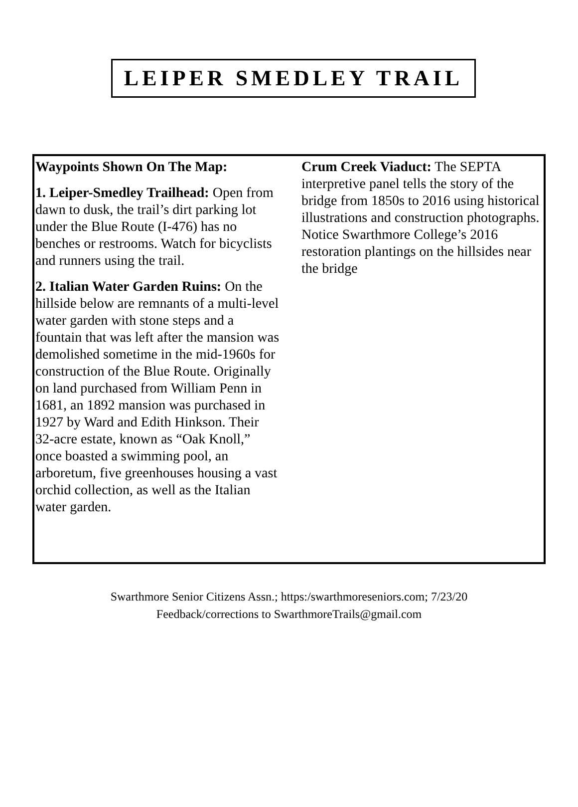LEIPER SMEDLEY TRAIL
Waypoints Shown On The Map:
1. Leiper-Smedley Trailhead: Open from dawn to dusk, the trail’s dirt parking lot under the Blue Route (I-476) has no benches or restrooms. Watch for bicyclists and runners using the trail.
2. Italian Water Garden Ruins: On the hillside below are remnants of a multi-level water garden with stone steps and a fountain that was left after the mansion was demolished sometime in the mid-1960s for construction of the Blue Route. Originally on land purchased from William Penn in 1681, an 1892 mansion was purchased in 1927 by Ward and Edith Hinkson. Their 32-acre estate, known as “Oak Knoll,” once boasted a swimming pool, an arboretum, five greenhouses housing a vast orchid collection, as well as the Italian water garden.
Crum Creek Viaduct: The SEPTA interpretive panel tells the story of the bridge from 1850s to 2016 using historical illustrations and construction photographs. Notice Swarthmore College’s 2016 restoration plantings on the hillsides near the bridge
Swarthmore Senior Citizens Assn.; https:/swarthmoreseniors.com; 7/23/20
Feedback/corrections to SwarthmoreTrails@gmail.com